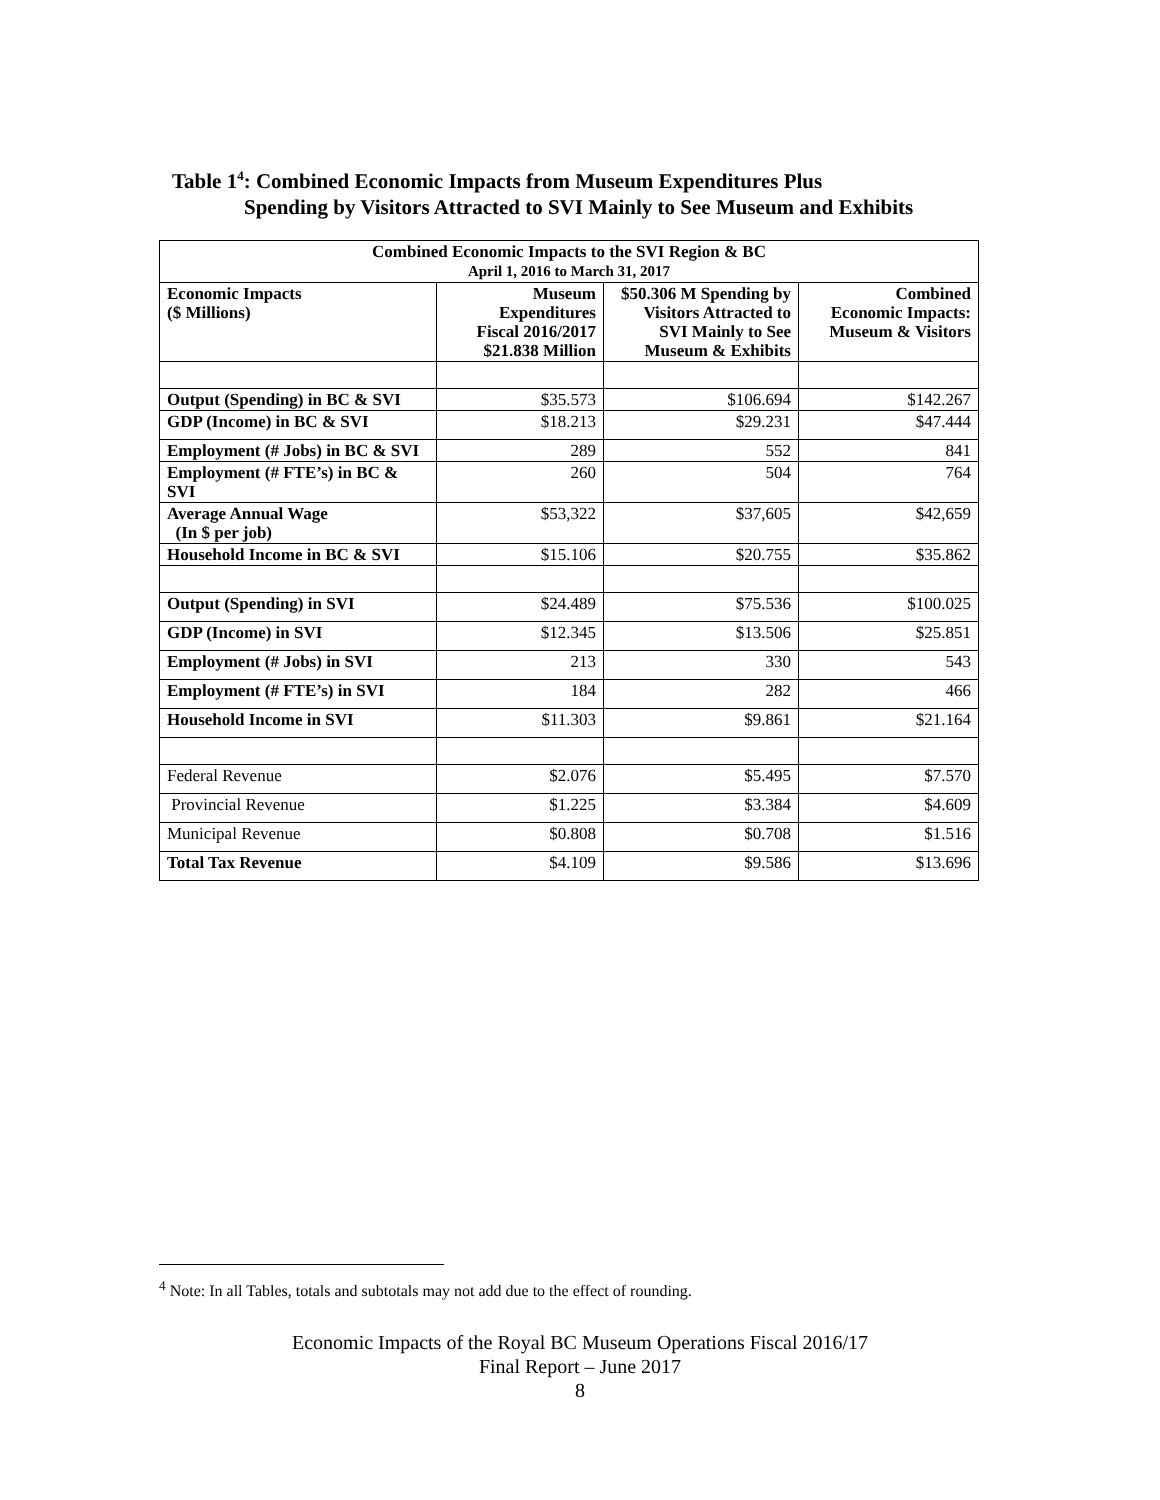Table 1<sup>4</sup>: Combined Economic Impacts from Museum Expenditures Plus
Spending by Visitors Attracted to SVI Mainly to See Museum and Exhibits
| Combined Economic Impacts to the SVI Region & BC April 1, 2016 to March 31, 2017 | | | |
| --- | --- | --- | --- |
| Economic Impacts ($ Millions) | Museum Expenditures Fiscal 2016/2017 $21.838 Million | $50.306 M Spending by Visitors Attracted to SVI Mainly to See Museum & Exhibits | Combined Economic Impacts: Museum & Visitors |
| Output (Spending) in BC & SVI | $35.573 | $106.694 | $142.267 |
| GDP (Income) in BC & SVI | $18.213 | $29.231 | $47.444 |
| Employment (# Jobs) in BC & SVI | 289 | 552 | 841 |
| Employment (# FTE’s) in BC & SVI | 260 | 504 | 764 |
| Average Annual Wage (In $ per job) | $53,322 | $37,605 | $42,659 |
| Household Income in BC & SVI | $15.106 | $20.755 | $35.862 |
| Output (Spending) in SVI | $24.489 | $75.536 | $100.025 |
| GDP (Income) in SVI | $12.345 | $13.506 | $25.851 |
| Employment (# Jobs) in SVI | 213 | 330 | 543 |
| Employment (# FTE’s) in SVI | 184 | 282 | 466 |
| Household Income in SVI | $11.303 | $9.861 | $21.164 |
| Federal Revenue | $2.076 | $5.495 | $7.570 |
| Provincial Revenue | $1.225 | $3.384 | $4.609 |
| Municipal Revenue | $0.808 | $0.708 | $1.516 |
| Total Tax Revenue | $4.109 | $9.586 | $13.696 |
<sup>4</sup> Note: In all Tables, totals and subtotals may not add due to the effect of rounding.
Economic Impacts of the Royal BC Museum Operations Fiscal 2016/17
Final Report – June 2017
8